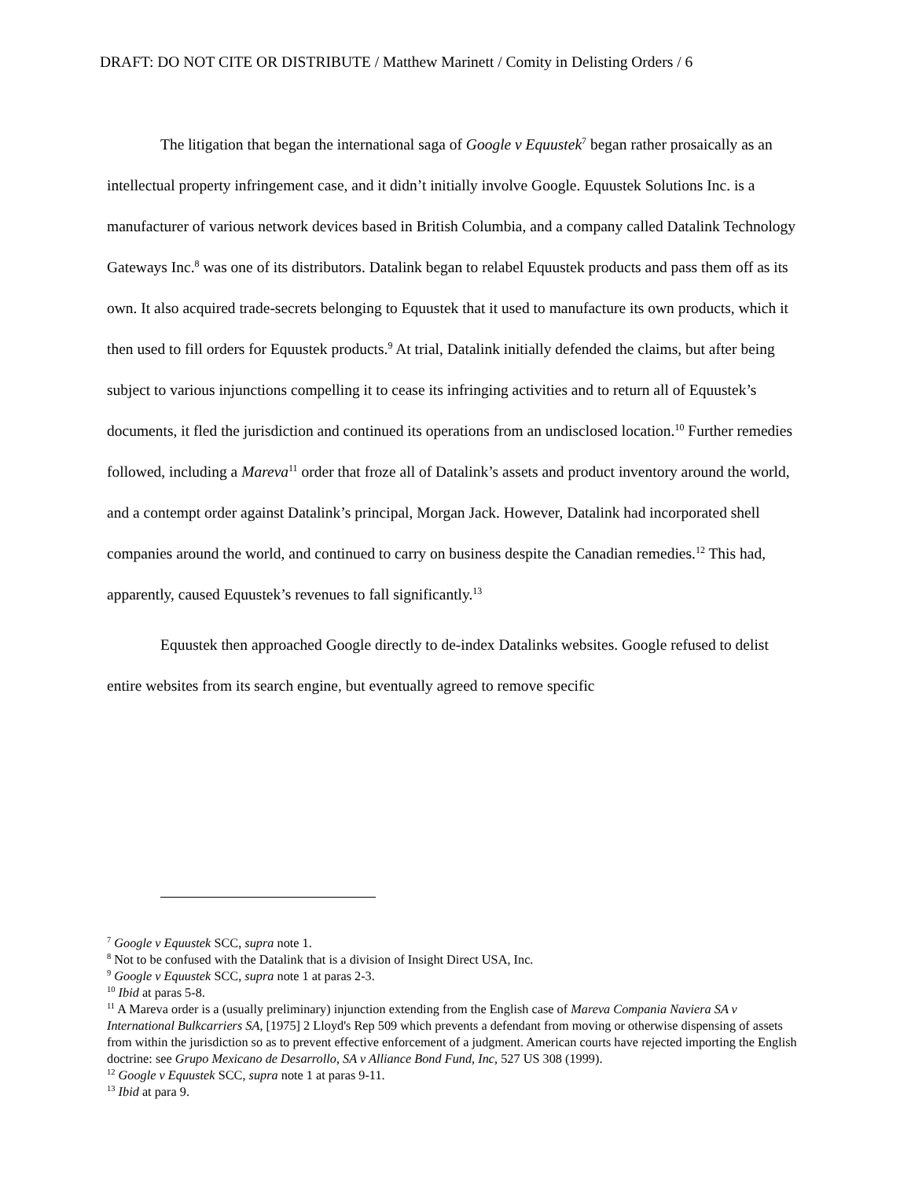DRAFT: DO NOT CITE OR DISTRIBUTE / Matthew Marinett / Comity in Delisting Orders / 6
The litigation that began the international saga of Google v Equustek<sup>7</sup> began rather prosaically as an intellectual property infringement case, and it didn’t initially involve Google. Equustek Solutions Inc. is a manufacturer of various network devices based in British Columbia, and a company called Datalink Technology Gateways Inc.<sup>8</sup> was one of its distributors. Datalink began to relabel Equustek products and pass them off as its own. It also acquired trade-secrets belonging to Equustek that it used to manufacture its own products, which it then used to fill orders for Equustek products.<sup>9</sup> At trial, Datalink initially defended the claims, but after being subject to various injunctions compelling it to cease its infringing activities and to return all of Equustek’s documents, it fled the jurisdiction and continued its operations from an undisclosed location.<sup>10</sup> Further remedies followed, including a Mareva<sup>11</sup> order that froze all of Datalink’s assets and product inventory around the world, and a contempt order against Datalink’s principal, Morgan Jack. However, Datalink had incorporated shell companies around the world, and continued to carry on business despite the Canadian remedies.<sup>12</sup> This had, apparently, caused Equustek’s revenues to fall significantly.<sup>13</sup>
Equustek then approached Google directly to de-index Datalinks websites. Google refused to delist entire websites from its search engine, but eventually agreed to remove specific
<sup>7</sup> Google v Equustek SCC, supra note 1.
<sup>8</sup> Not to be confused with the Datalink that is a division of Insight Direct USA, Inc.
<sup>9</sup> Google v Equustek SCC, supra note 1 at paras 2-3.
<sup>10</sup> Ibid at paras 5-8.
<sup>11</sup> A Mareva order is a (usually preliminary) injunction extending from the English case of Mareva Compania Naviera SA v International Bulkcarriers SA, [1975] 2 Lloyd's Rep 509 which prevents a defendant from moving or otherwise dispensing of assets from within the jurisdiction so as to prevent effective enforcement of a judgment. American courts have rejected importing the English doctrine: see Grupo Mexicano de Desarrollo, SA v Alliance Bond Fund, Inc, 527 US 308 (1999).
<sup>12</sup> Google v Equustek SCC, supra note 1 at paras 9-11.
<sup>13</sup> Ibid at para 9.